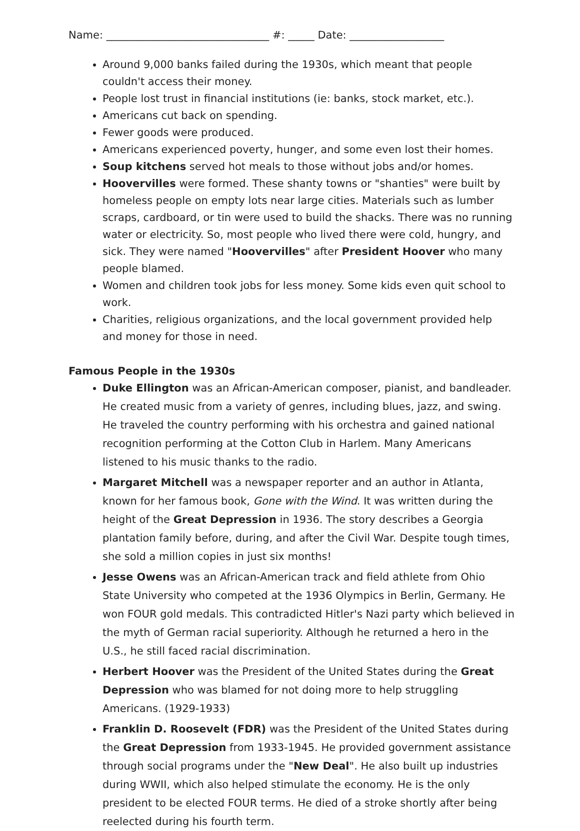Name: _______________________________ #: _____ Date: __________________
Around 9,000 banks failed during the 1930s, which meant that people couldn't access their money.
People lost trust in financial institutions (ie: banks, stock market, etc.).
Americans cut back on spending.
Fewer goods were produced.
Americans experienced poverty, hunger, and some even lost their homes.
Soup kitchens served hot meals to those without jobs and/or homes.
Hoovervilles were formed. These shanty towns or "shanties" were built by homeless people on empty lots near large cities. Materials such as lumber scraps, cardboard, or tin were used to build the shacks. There was no running water or electricity. So, most people who lived there were cold, hungry, and sick. They were named "Hoovervilles" after President Hoover who many people blamed.
Women and children took jobs for less money. Some kids even quit school to work.
Charities, religious organizations, and the local government provided help and money for those in need.
Famous People in the 1930s
Duke Ellington was an African-American composer, pianist, and bandleader. He created music from a variety of genres, including blues, jazz, and swing. He traveled the country performing with his orchestra and gained national recognition performing at the Cotton Club in Harlem. Many Americans listened to his music thanks to the radio.
Margaret Mitchell was a newspaper reporter and an author in Atlanta, known for her famous book, Gone with the Wind. It was written during the height of the Great Depression in 1936. The story describes a Georgia plantation family before, during, and after the Civil War. Despite tough times, she sold a million copies in just six months!
Jesse Owens was an African-American track and field athlete from Ohio State University who competed at the 1936 Olympics in Berlin, Germany. He won FOUR gold medals. This contradicted Hitler's Nazi party which believed in the myth of German racial superiority. Although he returned a hero in the U.S., he still faced racial discrimination.
Herbert Hoover was the President of the United States during the Great Depression who was blamed for not doing more to help struggling Americans. (1929-1933)
Franklin D. Roosevelt (FDR) was the President of the United States during the Great Depression from 1933-1945. He provided government assistance through social programs under the "New Deal". He also built up industries during WWII, which also helped stimulate the economy. He is the only president to be elected FOUR terms. He died of a stroke shortly after being reelected during his fourth term.